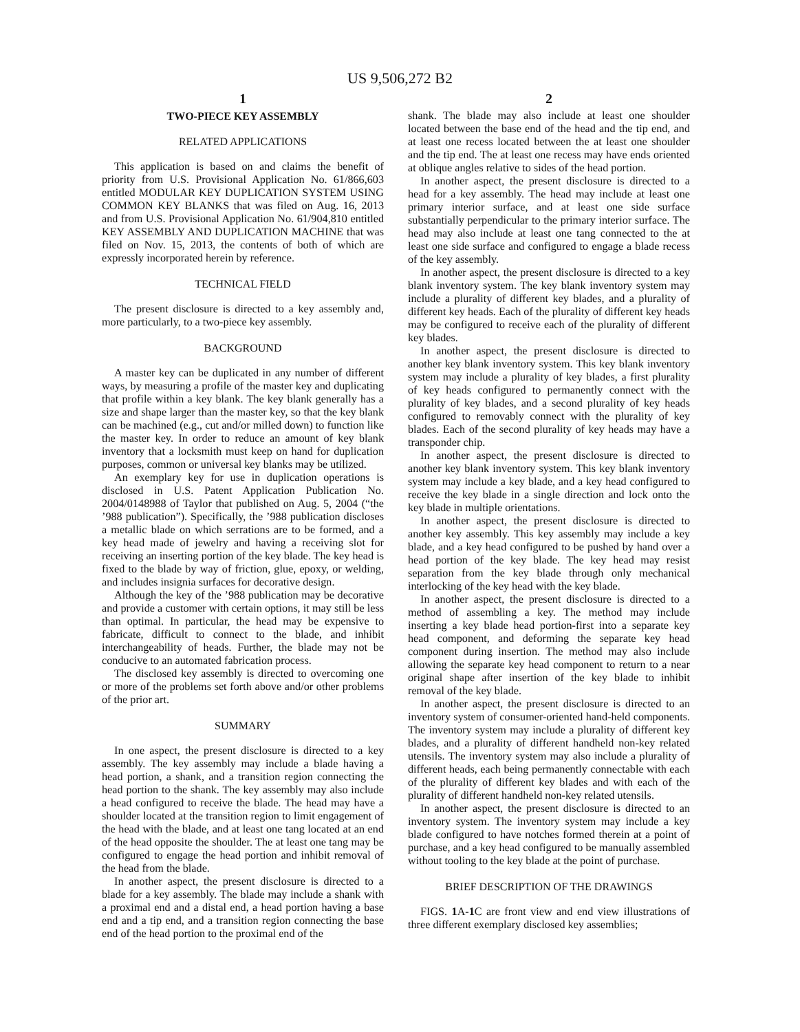US 9,506,272 B2
1
TWO-PIECE KEY ASSEMBLY
RELATED APPLICATIONS
This application is based on and claims the benefit of priority from U.S. Provisional Application No. 61/866,603 entitled MODULAR KEY DUPLICATION SYSTEM USING COMMON KEY BLANKS that was filed on Aug. 16, 2013 and from U.S. Provisional Application No. 61/904,810 entitled KEY ASSEMBLY AND DUPLICATION MACHINE that was filed on Nov. 15, 2013, the contents of both of which are expressly incorporated herein by reference.
TECHNICAL FIELD
The present disclosure is directed to a key assembly and, more particularly, to a two-piece key assembly.
BACKGROUND
A master key can be duplicated in any number of different ways, by measuring a profile of the master key and duplicating that profile within a key blank. The key blank generally has a size and shape larger than the master key, so that the key blank can be machined (e.g., cut and/or milled down) to function like the master key. In order to reduce an amount of key blank inventory that a locksmith must keep on hand for duplication purposes, common or universal key blanks may be utilized.
An exemplary key for use in duplication operations is disclosed in U.S. Patent Application Publication No. 2004/0148988 of Taylor that published on Aug. 5, 2004 (“the ’988 publication”). Specifically, the ’988 publication discloses a metallic blade on which serrations are to be formed, and a key head made of jewelry and having a receiving slot for receiving an inserting portion of the key blade. The key head is fixed to the blade by way of friction, glue, epoxy, or welding, and includes insignia surfaces for decorative design.
Although the key of the ’988 publication may be decorative and provide a customer with certain options, it may still be less than optimal. In particular, the head may be expensive to fabricate, difficult to connect to the blade, and inhibit interchangeability of heads. Further, the blade may not be conducive to an automated fabrication process.
The disclosed key assembly is directed to overcoming one or more of the problems set forth above and/or other problems of the prior art.
SUMMARY
In one aspect, the present disclosure is directed to a key assembly. The key assembly may include a blade having a head portion, a shank, and a transition region connecting the head portion to the shank. The key assembly may also include a head configured to receive the blade. The head may have a shoulder located at the transition region to limit engagement of the head with the blade, and at least one tang located at an end of the head opposite the shoulder. The at least one tang may be configured to engage the head portion and inhibit removal of the head from the blade.
In another aspect, the present disclosure is directed to a blade for a key assembly. The blade may include a shank with a proximal end and a distal end, a head portion having a base end and a tip end, and a transition region connecting the base end of the head portion to the proximal end of the
2
shank. The blade may also include at least one shoulder located between the base end of the head and the tip end, and at least one recess located between the at least one shoulder and the tip end. The at least one recess may have ends oriented at oblique angles relative to sides of the head portion.
In another aspect, the present disclosure is directed to a head for a key assembly. The head may include at least one primary interior surface, and at least one side surface substantially perpendicular to the primary interior surface. The head may also include at least one tang connected to the at least one side surface and configured to engage a blade recess of the key assembly.
In another aspect, the present disclosure is directed to a key blank inventory system. The key blank inventory system may include a plurality of different key blades, and a plurality of different key heads. Each of the plurality of different key heads may be configured to receive each of the plurality of different key blades.
In another aspect, the present disclosure is directed to another key blank inventory system. This key blank inventory system may include a plurality of key blades, a first plurality of key heads configured to permanently connect with the plurality of key blades, and a second plurality of key heads configured to removably connect with the plurality of key blades. Each of the second plurality of key heads may have a transponder chip.
In another aspect, the present disclosure is directed to another key blank inventory system. This key blank inventory system may include a key blade, and a key head configured to receive the key blade in a single direction and lock onto the key blade in multiple orientations.
In another aspect, the present disclosure is directed to another key assembly. This key assembly may include a key blade, and a key head configured to be pushed by hand over a head portion of the key blade. The key head may resist separation from the key blade through only mechanical interlocking of the key head with the key blade.
In another aspect, the present disclosure is directed to a method of assembling a key. The method may include inserting a key blade head portion-first into a separate key head component, and deforming the separate key head component during insertion. The method may also include allowing the separate key head component to return to a near original shape after insertion of the key blade to inhibit removal of the key blade.
In another aspect, the present disclosure is directed to an inventory system of consumer-oriented hand-held components. The inventory system may include a plurality of different key blades, and a plurality of different handheld non-key related utensils. The inventory system may also include a plurality of different heads, each being permanently connectable with each of the plurality of different key blades and with each of the plurality of different handheld non-key related utensils.
In another aspect, the present disclosure is directed to an inventory system. The inventory system may include a key blade configured to have notches formed therein at a point of purchase, and a key head configured to be manually assembled without tooling to the key blade at the point of purchase.
BRIEF DESCRIPTION OF THE DRAWINGS
FIGS. 1 A-1 C are front view and end view illustrations of three different exemplary disclosed key assemblies;